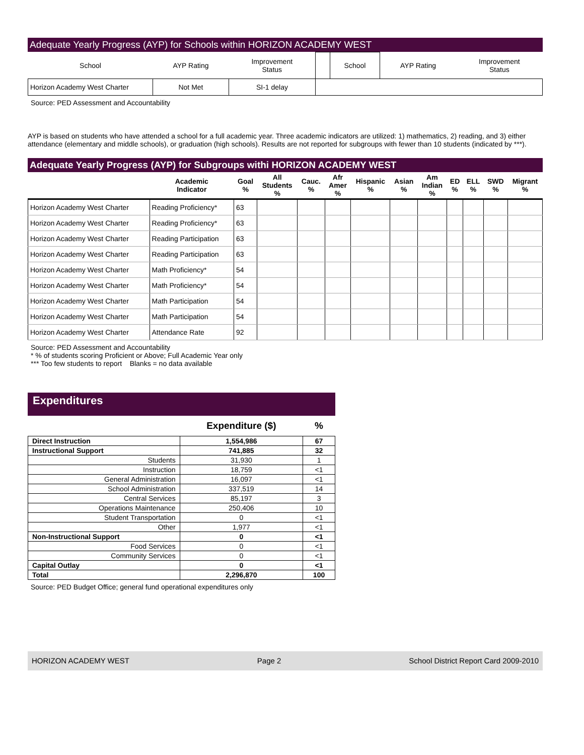Adequate Yearly Progress (AYP) for Schools within HORIZON ACADEMY WEST
| School | AYP Rating | Improvement Status | | School | AYP Rating | Improvement Status |
| Horizon Academy West Charter | Not Met | SI-1 delay | | | | |
Source: PED Assessment and Accountability
AYP is based on students who have attended a school for a full academic year. Three academic indicators are utilized: 1) mathematics, 2) reading, and 3) either attendance (elementary and middle schools), or graduation (high schools). Results are not reported for subgroups with fewer than 10 students (indicated by ***).
Adequate Yearly Progress (AYP) for Subgroups withi HORIZON ACADEMY WEST
| | Academic Indicator | Goal % | All Students % | Cauc. % | Afr Amer % | Hispanic % | Asian % | Am Indian % | ED % | ELL % | SWD % | Migrant % |
| --- | --- | --- | --- | --- | --- | --- | --- | --- | --- | --- | --- | --- |
| Horizon Academy West Charter | Reading Proficiency* | 63 | | | | | | | | | | |
| Horizon Academy West Charter | Reading Proficiency* | 63 | | | | | | | | | | |
| Horizon Academy West Charter | Reading Participation | 63 | | | | | | | | | | |
| Horizon Academy West Charter | Reading Participation | 63 | | | | | | | | | | |
| Horizon Academy West Charter | Math Proficiency* | 54 | | | | | | | | | | |
| Horizon Academy West Charter | Math Proficiency* | 54 | | | | | | | | | | |
| Horizon Academy West Charter | Math Participation | 54 | | | | | | | | | | |
| Horizon Academy West Charter | Math Participation | 54 | | | | | | | | | | |
| Horizon Academy West Charter | Attendance Rate | 92 | | | | | | | | | | |
Source: PED Assessment and Accountability
* % of students scoring Proficient or Above; Full Academic Year only
*** Too few students to report Blanks = no data available
Expenditures
| | Expenditure ($) | % |
| Direct Instruction | 1,554,986 | 67 |
| Instructional Support | 741,885 | 32 |
| Students | 31,930 | 1 |
| Instruction | 18,759 | <1 |
| General Administration | 16,097 | <1 |
| School Administration | 337,519 | 14 |
| Central Services | 85,197 | 3 |
| Operations Maintenance | 250,406 | 10 |
| Student Transportation | 0 | <1 |
| Other | 1,977 | <1 |
| Non-Instructional Support | 0 | <1 |
| Food Services | 0 | <1 |
| Community Services | 0 | <1 |
| Capital Outlay | 0 | <1 |
| Total | 2,296,870 | 100 |
Source: PED Budget Office; general fund operational expenditures only
HORIZON ACADEMY WEST Page 2 School District Report Card 2009-2010